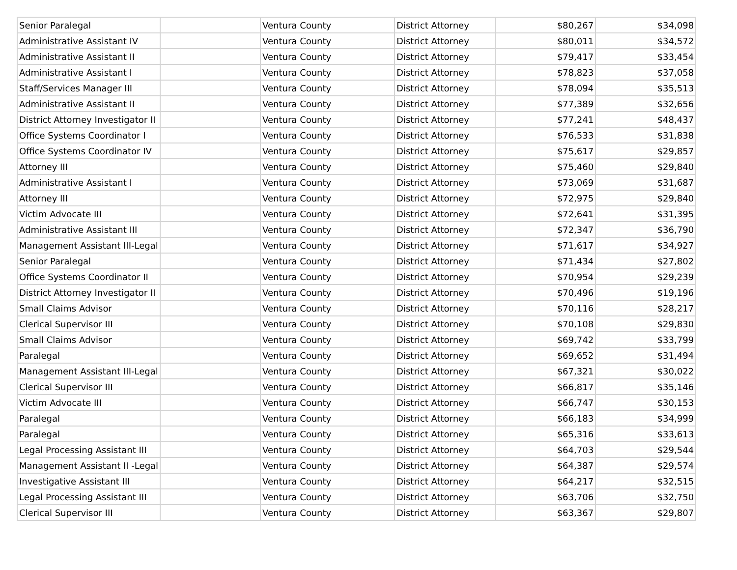| Senior Paralegal | | Ventura County | District Attorney | $80,267 | $34,098 |
| Administrative Assistant IV | | Ventura County | District Attorney | $80,011 | $34,572 |
| Administrative Assistant II | | Ventura County | District Attorney | $79,417 | $33,454 |
| Administrative Assistant I | | Ventura County | District Attorney | $78,823 | $37,058 |
| Staff/Services Manager III | | Ventura County | District Attorney | $78,094 | $35,513 |
| Administrative Assistant II | | Ventura County | District Attorney | $77,389 | $32,656 |
| District Attorney Investigator II | | Ventura County | District Attorney | $77,241 | $48,437 |
| Office Systems Coordinator I | | Ventura County | District Attorney | $76,533 | $31,838 |
| Office Systems Coordinator IV | | Ventura County | District Attorney | $75,617 | $29,857 |
| Attorney III | | Ventura County | District Attorney | $75,460 | $29,840 |
| Administrative Assistant I | | Ventura County | District Attorney | $73,069 | $31,687 |
| Attorney III | | Ventura County | District Attorney | $72,975 | $29,840 |
| Victim Advocate III | | Ventura County | District Attorney | $72,641 | $31,395 |
| Administrative Assistant III | | Ventura County | District Attorney | $72,347 | $36,790 |
| Management Assistant III-Legal | | Ventura County | District Attorney | $71,617 | $34,927 |
| Senior Paralegal | | Ventura County | District Attorney | $71,434 | $27,802 |
| Office Systems Coordinator II | | Ventura County | District Attorney | $70,954 | $29,239 |
| District Attorney Investigator II | | Ventura County | District Attorney | $70,496 | $19,196 |
| Small Claims Advisor | | Ventura County | District Attorney | $70,116 | $28,217 |
| Clerical Supervisor III | | Ventura County | District Attorney | $70,108 | $29,830 |
| Small Claims Advisor | | Ventura County | District Attorney | $69,742 | $33,799 |
| Paralegal | | Ventura County | District Attorney | $69,652 | $31,494 |
| Management Assistant III-Legal | | Ventura County | District Attorney | $67,321 | $30,022 |
| Clerical Supervisor III | | Ventura County | District Attorney | $66,817 | $35,146 |
| Victim Advocate III | | Ventura County | District Attorney | $66,747 | $30,153 |
| Paralegal | | Ventura County | District Attorney | $66,183 | $34,999 |
| Paralegal | | Ventura County | District Attorney | $65,316 | $33,613 |
| Legal Processing Assistant III | | Ventura County | District Attorney | $64,703 | $29,544 |
| Management Assistant II -Legal | | Ventura County | District Attorney | $64,387 | $29,574 |
| Investigative Assistant III | | Ventura County | District Attorney | $64,217 | $32,515 |
| Legal Processing Assistant III | | Ventura County | District Attorney | $63,706 | $32,750 |
| Clerical Supervisor III | | Ventura County | District Attorney | $63,367 | $29,807 |